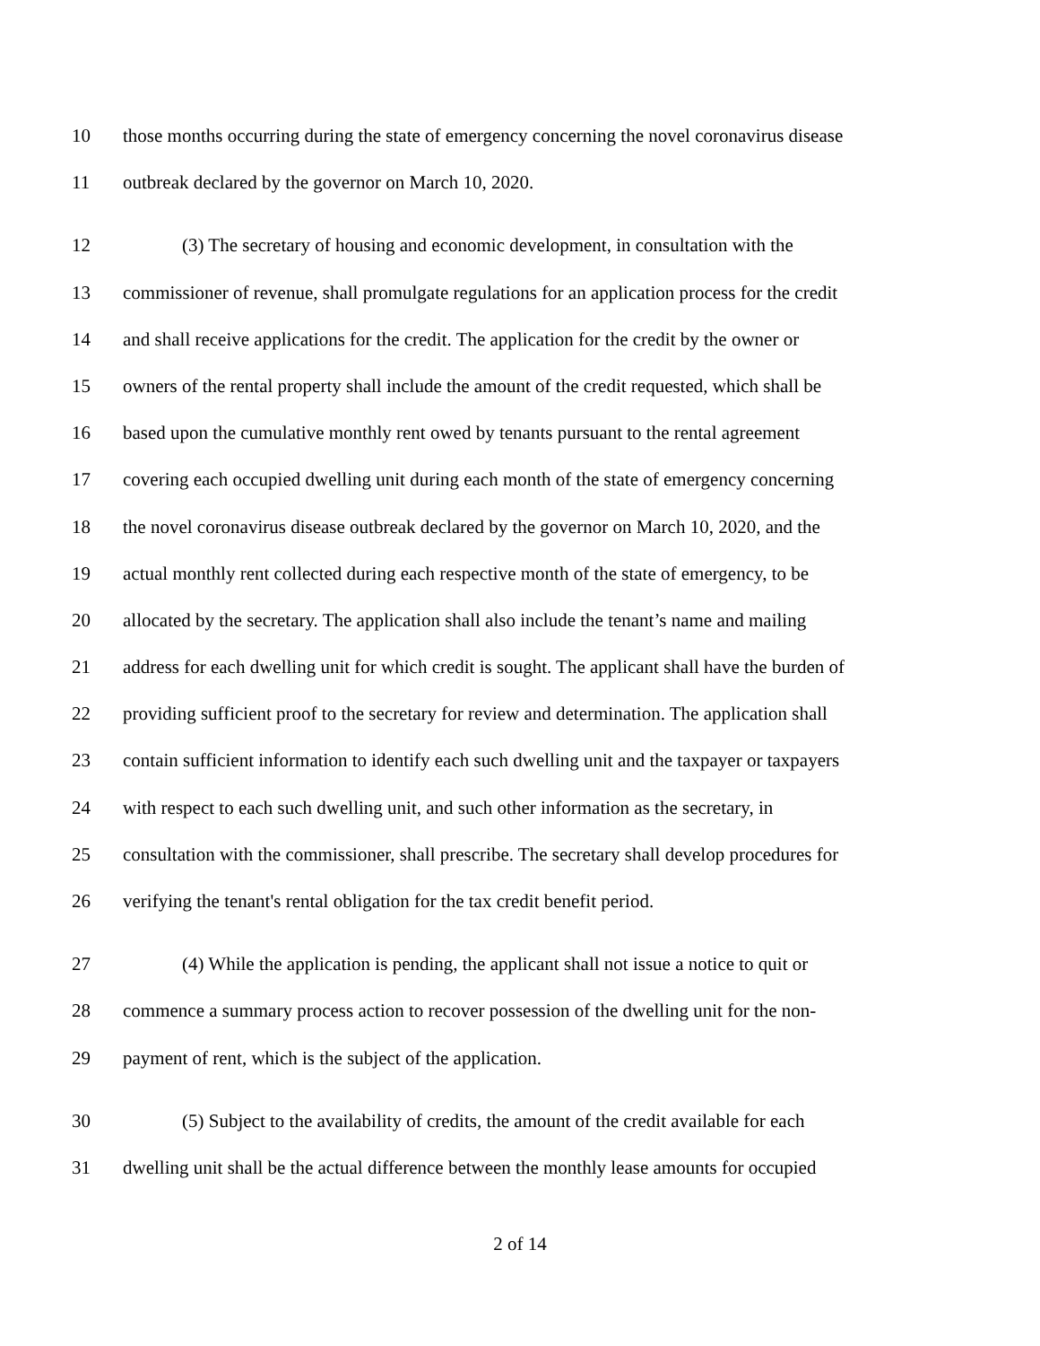10 those months occurring during the state of emergency concerning the novel coronavirus disease
11 outbreak declared by the governor on March 10, 2020.
12 (3) The secretary of housing and economic development, in consultation with the
13 commissioner of revenue, shall promulgate regulations for an application process for the credit
14 and shall receive applications for the credit. The application for the credit by the owner or
15 owners of the rental property shall include the amount of the credit requested, which shall be
16 based upon the cumulative monthly rent owed by tenants pursuant to the rental agreement
17 covering each occupied dwelling unit during each month of the state of emergency concerning
18 the novel coronavirus disease outbreak declared by the governor on March 10, 2020, and the
19 actual monthly rent collected during each respective month of the state of emergency, to be
20 allocated by the secretary. The application shall also include the tenant’s name and mailing
21 address for each dwelling unit for which credit is sought. The applicant shall have the burden of
22 providing sufficient proof to the secretary for review and determination. The application shall
23 contain sufficient information to identify each such dwelling unit and the taxpayer or taxpayers
24 with respect to each such dwelling unit, and such other information as the secretary, in
25 consultation with the commissioner, shall prescribe. The secretary shall develop procedures for
26 verifying the tenant's rental obligation for the tax credit benefit period.
27 (4) While the application is pending, the applicant shall not issue a notice to quit or
28 commence a summary process action to recover possession of the dwelling unit for the non-
29 payment of rent, which is the subject of the application.
30 (5) Subject to the availability of credits, the amount of the credit available for each
31 dwelling unit shall be the actual difference between the monthly lease amounts for occupied
2 of 14